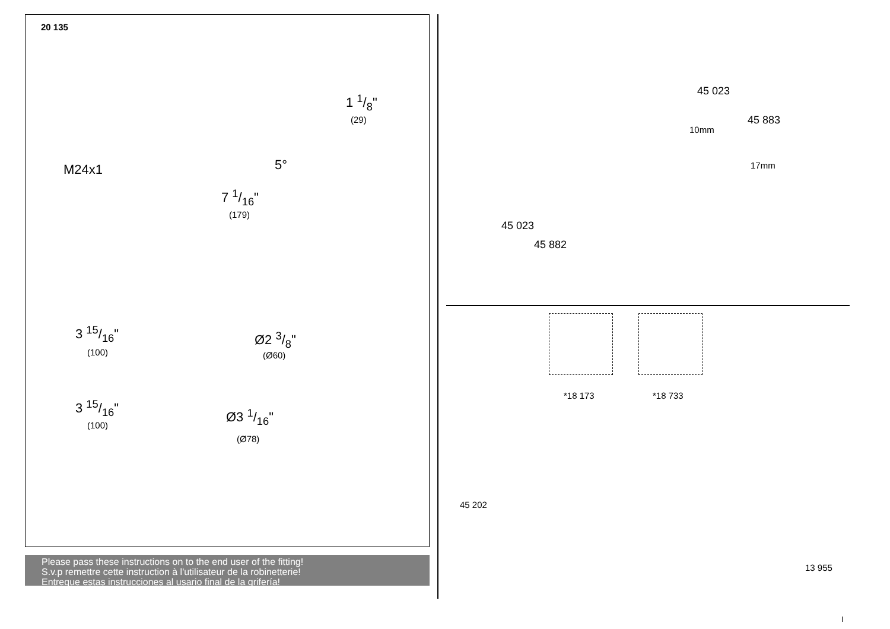20 135
1 1/8"
(29)
M24x1 5°
7 1/16"
(179)
3 15/16"
(100)
Ø2 3/8"
(Ø60)
3 15/16"
(100)
Ø3 1/16"
(Ø78)
Please pass these instructions on to the end user of the fitting!
S.v.p remettre cette instruction à l'utilisateur de la robinetterie!
Entregue estas instrucciones al usario final de la grifería!
45 023
45 883
10mm
17mm
45 023
45 882
*18 173 *18 733
45 202
13 955
I